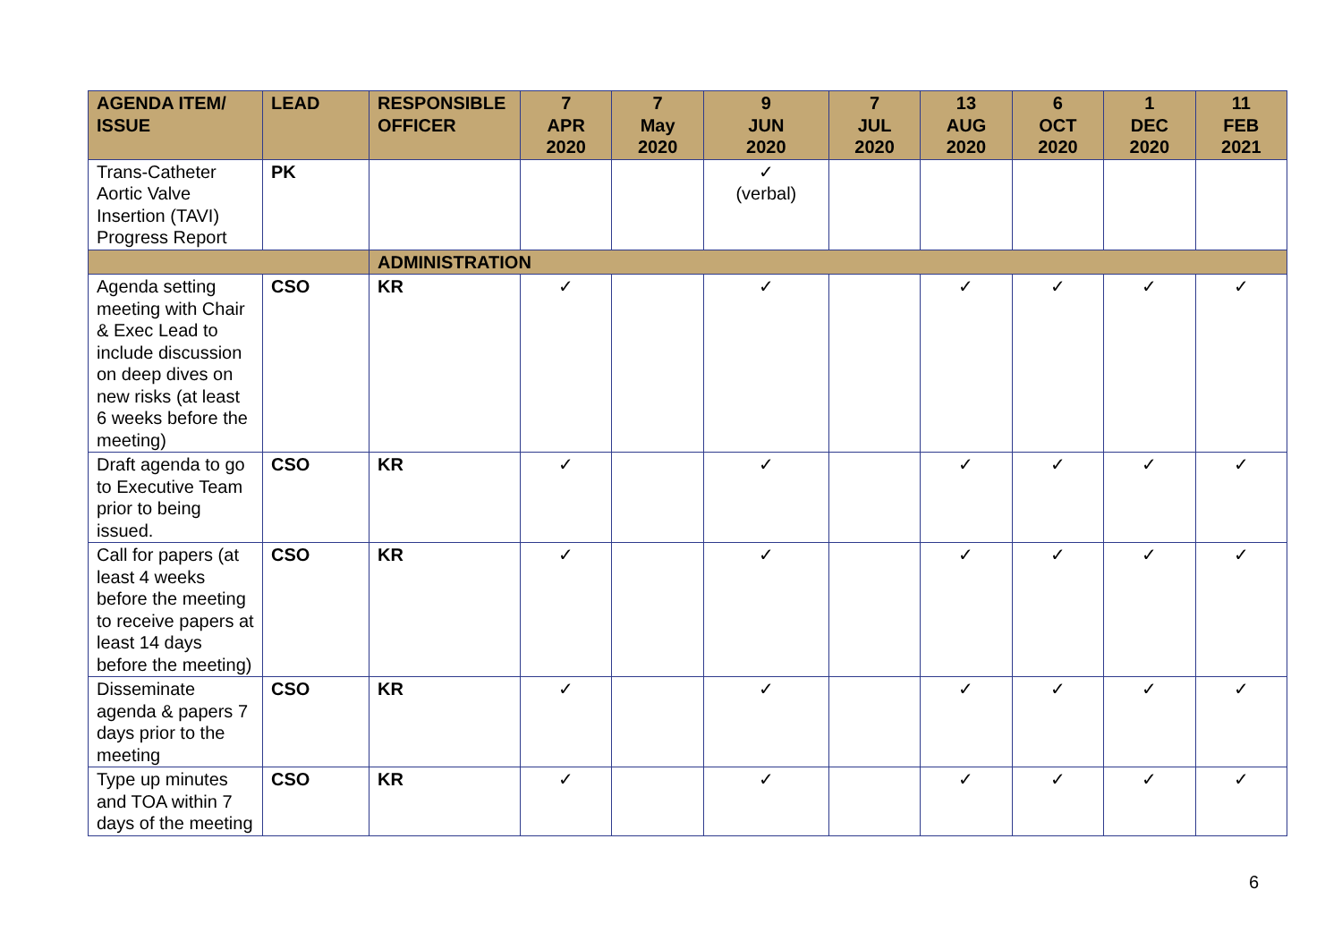| AGENDA ITEM/ ISSUE | LEAD | RESPONSIBLE OFFICER | 7 APR 2020 | 7 May 2020 | 9 JUN 2020 | 7 JUL 2020 | 13 AUG 2020 | 6 OCT 2020 | 1 DEC 2020 | 11 FEB 2021 |
| --- | --- | --- | --- | --- | --- | --- | --- | --- | --- | --- |
| Trans-Catheter Aortic Valve Insertion (TAVI) Progress Report | PK | | | | ✓ (verbal) | | | | | |
| | | ADMINISTRATION | | | | | | | | |
| Agenda setting meeting with Chair & Exec Lead to include discussion on deep dives on new risks (at least 6 weeks before the meeting) | CSO | KR | ✓ | | ✓ | | ✓ | ✓ | ✓ | ✓ |
| Draft agenda to go to Executive Team prior to being issued. | CSO | KR | ✓ | | ✓ | | ✓ | ✓ | ✓ | ✓ |
| Call for papers (at least 4 weeks before the meeting to receive papers at least 14 days before the meeting) | CSO | KR | ✓ | | ✓ | | ✓ | ✓ | ✓ | ✓ |
| Disseminate agenda & papers 7 days prior to the meeting | CSO | KR | ✓ | | ✓ | | ✓ | ✓ | ✓ | ✓ |
| Type up minutes and TOA within 7 days of the meeting | CSO | KR | ✓ | | ✓ | | ✓ | ✓ | ✓ | ✓ |
6